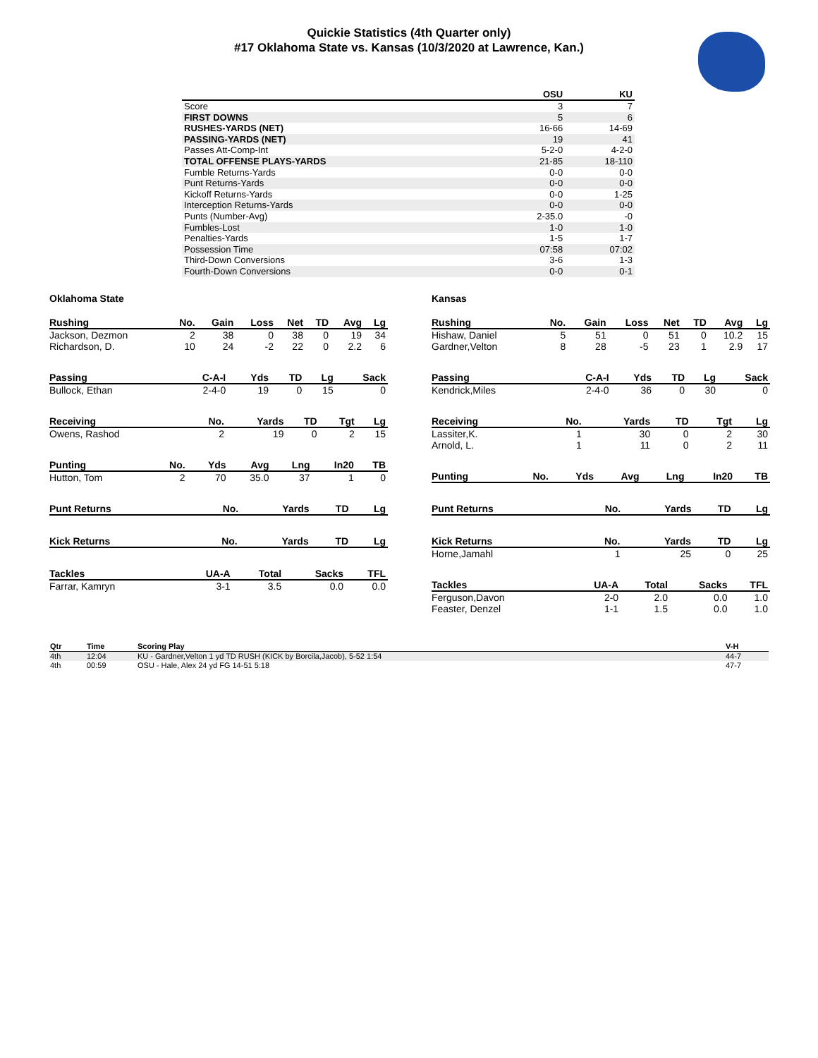Quickie Statistics (4th Quarter only)
#17 Oklahoma State vs. Kansas (10/3/2020 at Lawrence, Kan.)
| | OSU | KU |
| --- | --- | --- |
| Score | 3 | 7 |
| FIRST DOWNS | 5 | 6 |
| RUSHES-YARDS (NET) | 16-66 | 14-69 |
| PASSING-YARDS (NET) | 19 | 41 |
| Passes Att-Comp-Int | 5-2-0 | 4-2-0 |
| TOTAL OFFENSE PLAYS-YARDS | 21-85 | 18-110 |
| Fumble Returns-Yards | 0-0 | 0-0 |
| Punt Returns-Yards | 0-0 | 0-0 |
| Kickoff Returns-Yards | 0-0 | 1-25 |
| Interception Returns-Yards | 0-0 | 0-0 |
| Punts (Number-Avg) | 2-35.0 | -0 |
| Fumbles-Lost | 1-0 | 1-0 |
| Penalties-Yards | 1-5 | 1-7 |
| Possession Time | 07:58 | 07:02 |
| Third-Down Conversions | 3-6 | 1-3 |
| Fourth-Down Conversions | 0-0 | 0-1 |
Oklahoma State
| Rushing | No. | Gain | Loss | Net | TD | Avg | Lg |
| --- | --- | --- | --- | --- | --- | --- | --- |
| Jackson, Dezmon | 2 | 38 | 0 | 38 | 0 | 19 | 34 |
| Richardson, D. | 10 | 24 | -2 | 22 | 0 | 2.2 | 6 |
| Passing | C-A-I | Yds | TD | Lg | Sack |
| --- | --- | --- | --- | --- | --- |
| Bullock, Ethan | 2-4-0 | 19 | 0 | 15 | 0 |
| Receiving | No. | Yards | TD | Tgt | Lg |
| --- | --- | --- | --- | --- | --- |
| Owens, Rashod | 2 | 19 | 0 | 2 | 15 |
| Punting | No. | Yds | Avg | Lng | In20 | TB |
| --- | --- | --- | --- | --- | --- | --- |
| Hutton, Tom | 2 | 70 | 35.0 | 37 | 1 | 0 |
| Punt Returns | No. | Yards | TD | Lg |
| --- | --- | --- | --- | --- |
| Kick Returns | No. | Yards | TD | Lg |
| --- | --- | --- | --- | --- |
| Tackles | UA-A | Total | Sacks | TFL |
| --- | --- | --- | --- | --- |
| Farrar, Kamryn | 3-1 | 3.5 | 0.0 | 0.0 |
Kansas
| Rushing | No. | Gain | Loss | Net | TD | Avg | Lg |
| --- | --- | --- | --- | --- | --- | --- | --- |
| Hishaw, Daniel | 5 | 51 | 0 | 51 | 0 | 10.2 | 15 |
| Gardner,Velton | 8 | 28 | -5 | 23 | 1 | 2.9 | 17 |
| Passing | C-A-I | Yds | TD | Lg | Sack |
| --- | --- | --- | --- | --- | --- |
| Kendrick,Miles | 2-4-0 | 36 | 0 | 30 | 0 |
| Receiving | No. | Yards | TD | Tgt | Lg |
| --- | --- | --- | --- | --- | --- |
| Lassiter,K. | 1 | 30 | 0 | 2 | 30 |
| Arnold, L. | 1 | 11 | 0 | 2 | 11 |
| Punting | No. | Yds | Avg | Lng | In20 | TB |
| --- | --- | --- | --- | --- | --- | --- |
| Punt Returns | No. | Yards | TD | Lg |
| --- | --- | --- | --- | --- |
| Kick Returns | No. | Yards | TD | Lg |
| --- | --- | --- | --- | --- |
| Horne,Jamahl | 1 | 25 | 0 | 25 |
| Tackles | UA-A | Total | Sacks | TFL |
| --- | --- | --- | --- | --- |
| Ferguson,Davon | 2-0 | 2.0 | 0.0 | 1.0 |
| Feaster, Denzel | 1-1 | 1.5 | 0.0 | 1.0 |
| Qtr | Time | Scoring Play | V-H |
| --- | --- | --- | --- |
| 4th | 12:04 | KU - Gardner,Velton 1 yd TD RUSH (KICK by Borcila,Jacob), 5-52 1:54 | 44-7 |
| 4th | 00:59 | OSU - Hale, Alex 24 yd FG 14-51 5:18 | 47-7 |